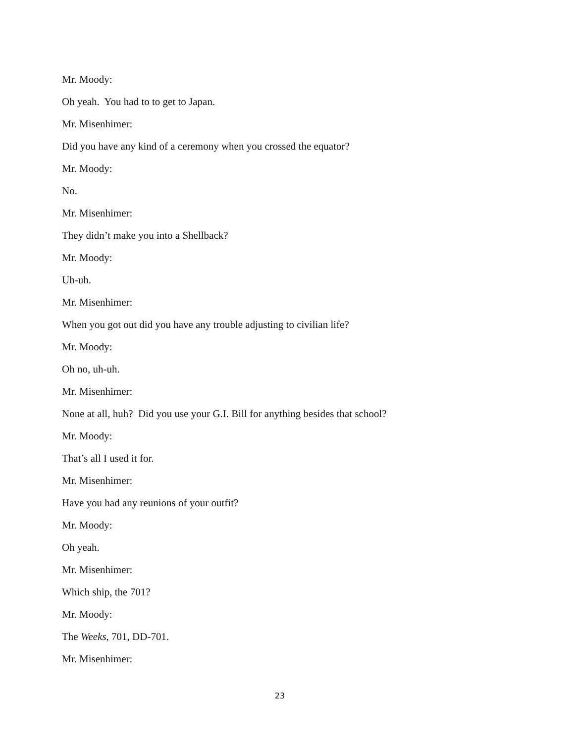Mr. Moody:
Oh yeah. You had to to get to Japan.
Mr. Misenhimer:
Did you have any kind of a ceremony when you crossed the equator?
Mr. Moody:
No.
Mr. Misenhimer:
They didn’t make you into a Shellback?
Mr. Moody:
Uh-uh.
Mr. Misenhimer:
When you got out did you have any trouble adjusting to civilian life?
Mr. Moody:
Oh no, uh-uh.
Mr. Misenhimer:
None at all, huh? Did you use your G.I. Bill for anything besides that school?
Mr. Moody:
That’s all I used it for.
Mr. Misenhimer:
Have you had any reunions of your outfit?
Mr. Moody:
Oh yeah.
Mr. Misenhimer:
Which ship, the 701?
Mr. Moody:
The Weeks, 701, DD-701.
Mr. Misenhimer:
23